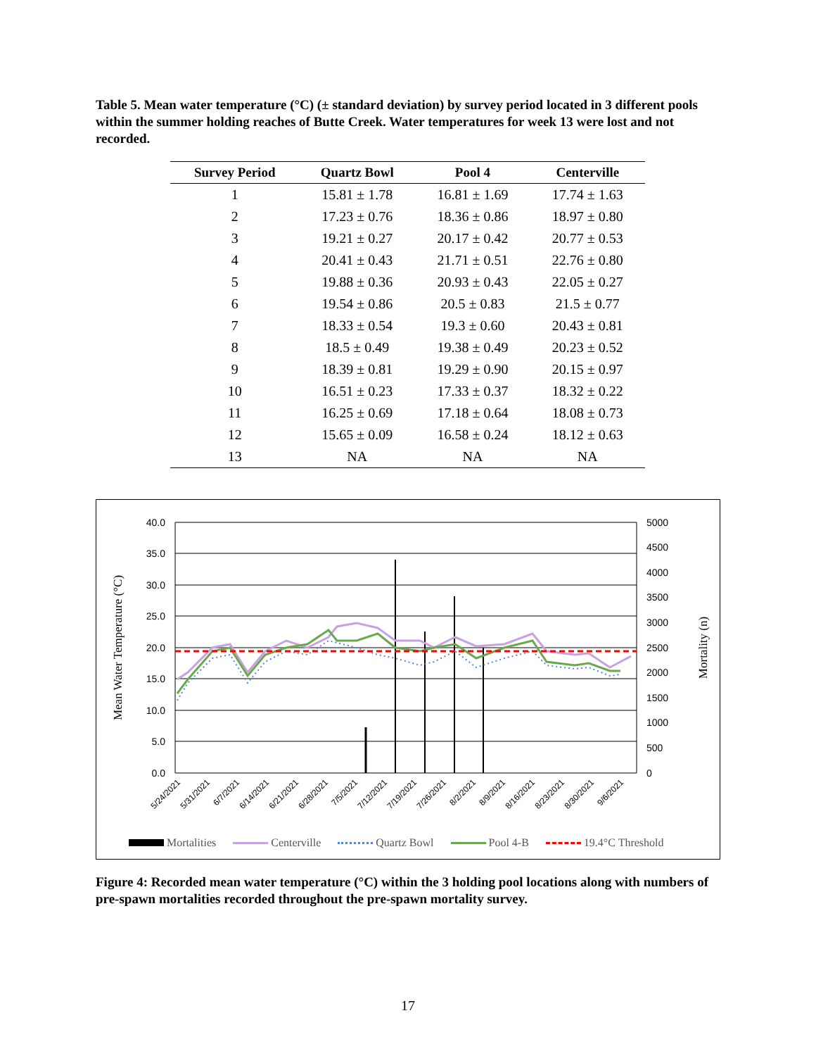Table 5. Mean water temperature (°C) (± standard deviation) by survey period located in 3 different pools within the summer holding reaches of Butte Creek. Water temperatures for week 13 were lost and not recorded.
| Survey Period | Quartz Bowl | Pool 4 | Centerville |
| --- | --- | --- | --- |
| 1 | 15.81 ± 1.78 | 16.81 ± 1.69 | 17.74 ± 1.63 |
| 2 | 17.23 ± 0.76 | 18.36 ± 0.86 | 18.97 ± 0.80 |
| 3 | 19.21 ± 0.27 | 20.17 ± 0.42 | 20.77 ± 0.53 |
| 4 | 20.41 ± 0.43 | 21.71 ± 0.51 | 22.76 ± 0.80 |
| 5 | 19.88 ± 0.36 | 20.93 ± 0.43 | 22.05 ± 0.27 |
| 6 | 19.54 ± 0.86 | 20.5 ± 0.83 | 21.5 ± 0.77 |
| 7 | 18.33 ± 0.54 | 19.3 ± 0.60 | 20.43 ± 0.81 |
| 8 | 18.5 ± 0.49 | 19.38 ± 0.49 | 20.23 ± 0.52 |
| 9 | 18.39 ± 0.81 | 19.29 ± 0.90 | 20.15 ± 0.97 |
| 10 | 16.51 ± 0.23 | 17.33 ± 0.37 | 18.32 ± 0.22 |
| 11 | 16.25 ± 0.69 | 17.18 ± 0.64 | 18.08 ± 0.73 |
| 12 | 15.65 ± 0.09 | 16.58 ± 0.24 | 18.12 ± 0.63 |
| 13 | NA | NA | NA |
40.0
35.0
30.0
25.0
20.0
15.0
10.0
5.0
0.0
5000
4500
4000
3500
3000
2500
2000
1500
1000
500
0
Mean Water Temperature (°C)
Mortality (n)
5/24/2021
5/31/2021
6/7/2021
6/14/2021
6/21/2021
6/28/2021
7/5/2021
7/12/2021
7/19/2021
7/26/2021
8/2/2021
8/9/2021
8/16/2021
8/23/2021
8/30/2021
9/6/2021
Mortalities Centerville Quartz Bowl Pool 4-B 19.4°C Threshold
Figure 4: Recorded mean water temperature (°C) within the 3 holding pool locations along with numbers of pre-spawn mortalities recorded throughout the pre-spawn mortality survey.
17